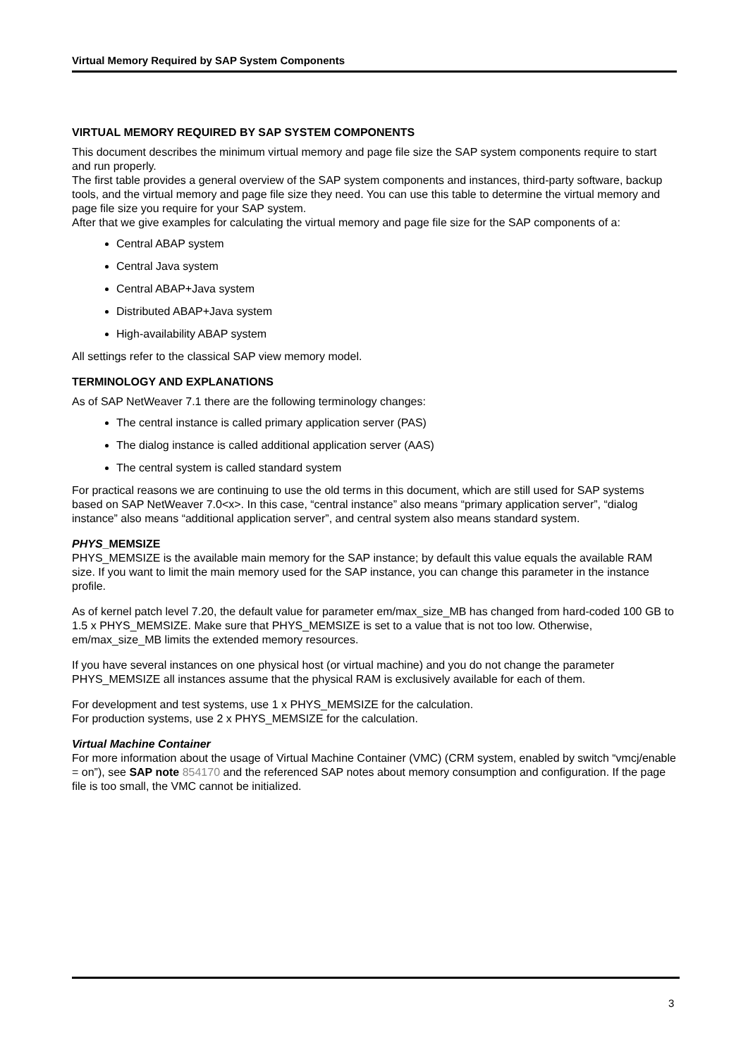Virtual Memory Required by SAP System Components
VIRTUAL MEMORY REQUIRED BY SAP SYSTEM COMPONENTS
This document describes the minimum virtual memory and page file size the SAP system components require to start and run properly.
The first table provides a general overview of the SAP system components and instances, third-party software, backup tools, and the virtual memory and page file size they need. You can use this table to determine the virtual memory and page file size you require for your SAP system.
After that we give examples for calculating the virtual memory and page file size for the SAP components of a:
Central ABAP system
Central Java system
Central ABAP+Java system
Distributed ABAP+Java system
High-availability ABAP system
All settings refer to the classical SAP view memory model.
TERMINOLOGY AND EXPLANATIONS
As of SAP NetWeaver 7.1 there are the following terminology changes:
The central instance is called primary application server (PAS)
The dialog instance is called additional application server (AAS)
The central system is called standard system
For practical reasons we are continuing to use the old terms in this document, which are still used for SAP systems based on SAP NetWeaver 7.0<x>. In this case, “central instance” also means “primary application server”, “dialog instance” also means “additional application server”, and central system also means standard system.
PHYS_MEMSIZE
PHYS_MEMSIZE is the available main memory for the SAP instance; by default this value equals the available RAM size. If you want to limit the main memory used for the SAP instance, you can change this parameter in the instance profile.
As of kernel patch level 7.20, the default value for parameter em/max_size_MB has changed from hard-coded 100 GB to 1.5 x PHYS_MEMSIZE. Make sure that PHYS_MEMSIZE is set to a value that is not too low. Otherwise, em/max_size_MB limits the extended memory resources.
If you have several instances on one physical host (or virtual machine) and you do not change the parameter PHYS_MEMSIZE all instances assume that the physical RAM is exclusively available for each of them.
For development and test systems, use 1 x PHYS_MEMSIZE for the calculation.
For production systems, use 2 x PHYS_MEMSIZE for the calculation.
Virtual Machine Container
For more information about the usage of Virtual Machine Container (VMC) (CRM system, enabled by switch “vmcj/enable = on”), see SAP note 854170 and the referenced SAP notes about memory consumption and configuration. If the page file is too small, the VMC cannot be initialized.
3